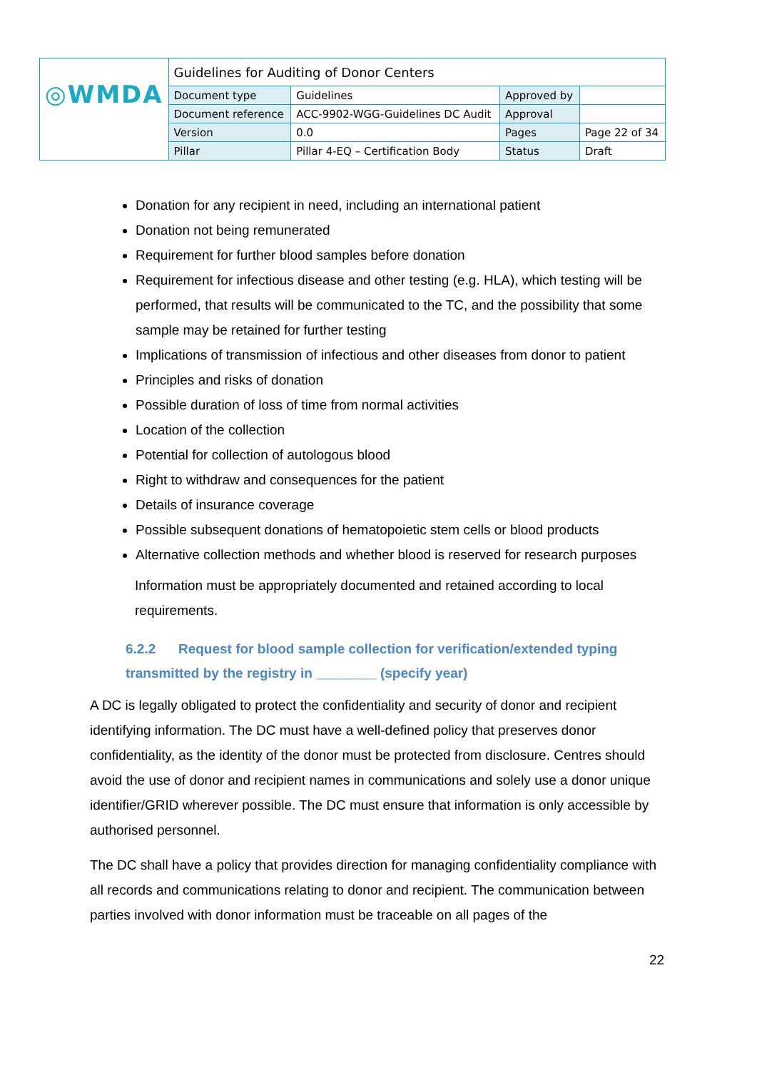| ◎WMDA | Guidelines for Auditing of Donor Centers | | | |
| | Document type | Guidelines | Approved by | |
| | Document reference | ACC-9902-WGG-Guidelines DC Audit | Approval | |
| | Version | 0.0 | Pages | Page 22 of 34 |
| | Pillar | Pillar 4-EQ – Certification Body | Status | Draft |
Donation for any recipient in need, including an international patient
Donation not being remunerated
Requirement for further blood samples before donation
Requirement for infectious disease and other testing (e.g. HLA), which testing will be performed, that results will be communicated to the TC, and the possibility that some sample may be retained for further testing
Implications of transmission of infectious and other diseases from donor to patient
Principles and risks of donation
Possible duration of loss of time from normal activities
Location of the collection
Potential for collection of autologous blood
Right to withdraw and consequences for the patient
Details of insurance coverage
Possible subsequent donations of hematopoietic stem cells or blood products
Alternative collection methods and whether blood is reserved for research purposes
Information must be appropriately documented and retained according to local requirements.
6.2.2 Request for blood sample collection for verification/extended typing transmitted by the registry in ________ (specify year)
A DC is legally obligated to protect the confidentiality and security of donor and recipient identifying information. The DC must have a well-defined policy that preserves donor confidentiality, as the identity of the donor must be protected from disclosure. Centres should avoid the use of donor and recipient names in communications and solely use a donor unique identifier/GRID wherever possible. The DC must ensure that information is only accessible by authorised personnel.
The DC shall have a policy that provides direction for managing confidentiality compliance with all records and communications relating to donor and recipient. The communication between parties involved with donor information must be traceable on all pages of the
22